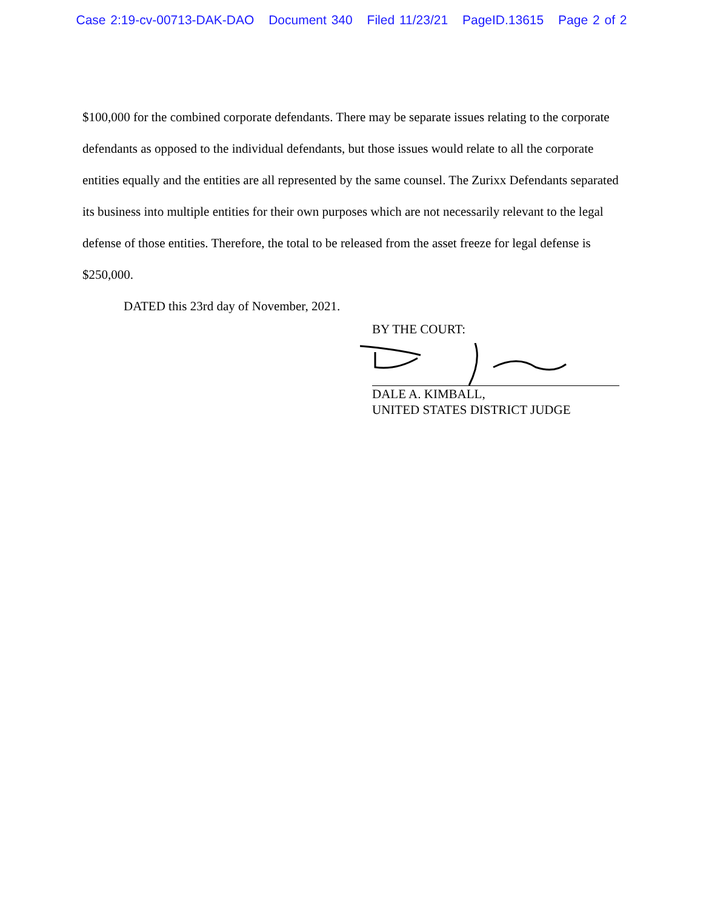Case 2:19-cv-00713-DAK-DAO Document 340 Filed 11/23/21 PageID.13615 Page 2 of 2
$100,000 for the combined corporate defendants. There may be separate issues relating to the corporate defendants as opposed to the individual defendants, but those issues would relate to all the corporate entities equally and the entities are all represented by the same counsel. The Zurixx Defendants separated its business into multiple entities for their own purposes which are not necessarily relevant to the legal defense of those entities. Therefore, the total to be released from the asset freeze for legal defense is $250,000.
DATED this 23rd day of November, 2021.
BY THE COURT:
DALE A. KIMBALL,
UNITED STATES DISTRICT JUDGE